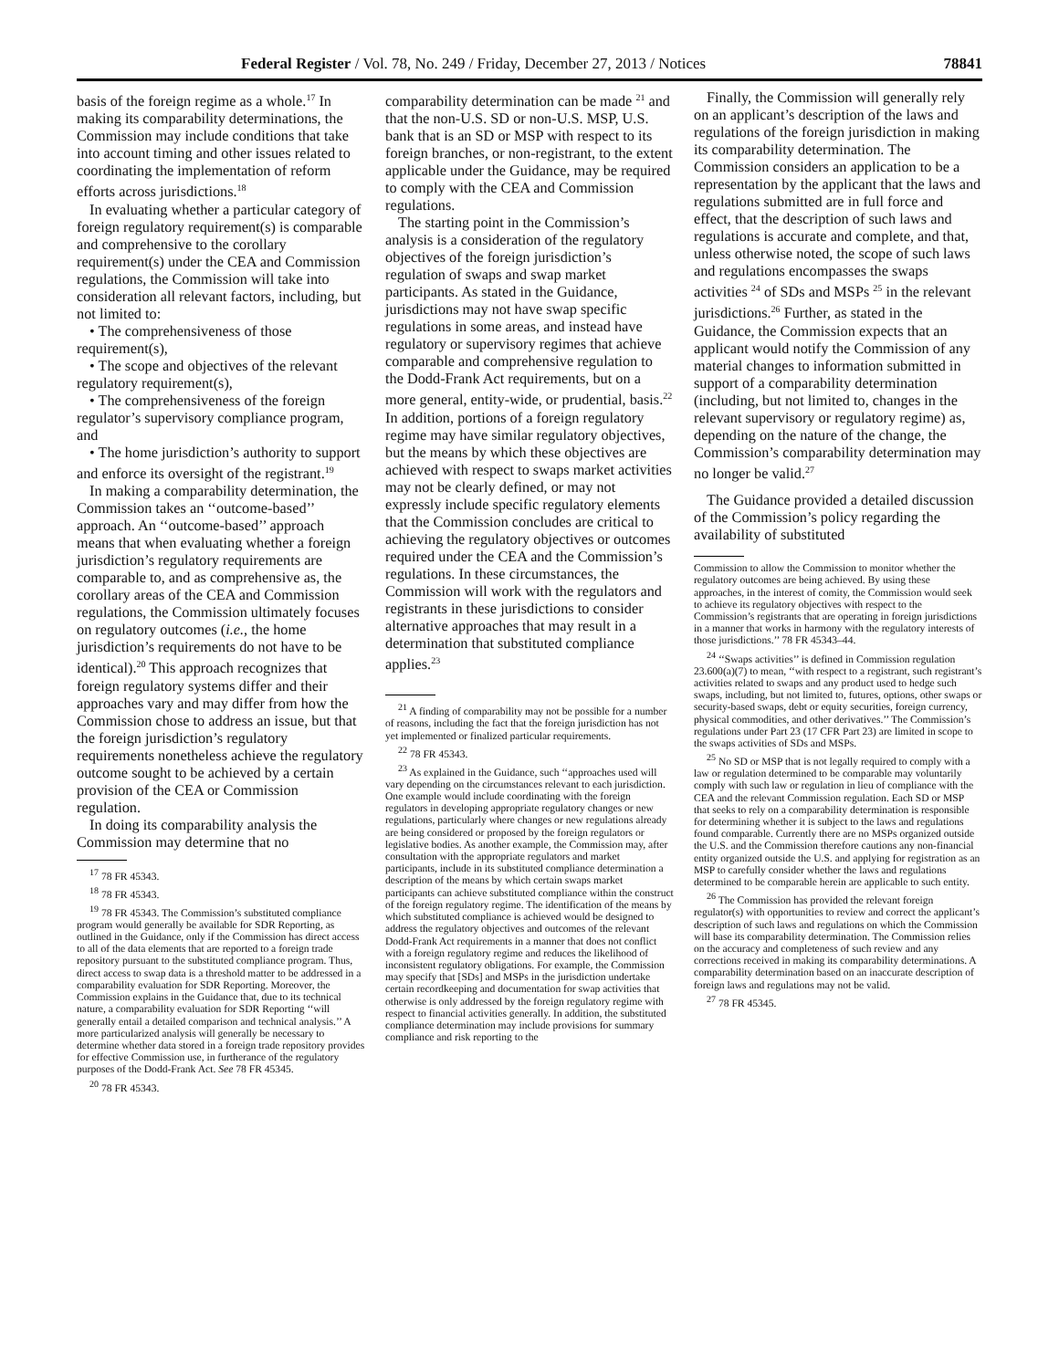Federal Register / Vol. 78, No. 249 / Friday, December 27, 2013 / Notices 78841
basis of the foreign regime as a whole.<sup>17</sup> In making its comparability determinations, the Commission may include conditions that take into account timing and other issues related to coordinating the implementation of reform efforts across jurisdictions.<sup>18</sup>
In evaluating whether a particular category of foreign regulatory requirement(s) is comparable and comprehensive to the corollary requirement(s) under the CEA and Commission regulations, the Commission will take into consideration all relevant factors, including, but not limited to:
• The comprehensiveness of those requirement(s),
• The scope and objectives of the relevant regulatory requirement(s),
• The comprehensiveness of the foreign regulator’s supervisory compliance program, and
• The home jurisdiction’s authority to support and enforce its oversight of the registrant.<sup>19</sup>
In making a comparability determination, the Commission takes an ‘‘outcome-based’’ approach. An ‘‘outcome-based’’ approach means that when evaluating whether a foreign jurisdiction’s regulatory requirements are comparable to, and as comprehensive as, the corollary areas of the CEA and Commission regulations, the Commission ultimately focuses on regulatory outcomes (i.e., the home jurisdiction’s requirements do not have to be identical).<sup>20</sup> This approach recognizes that foreign regulatory systems differ and their approaches vary and may differ from how the Commission chose to address an issue, but that the foreign jurisdiction’s regulatory requirements nonetheless achieve the regulatory outcome sought to be achieved by a certain provision of the CEA or Commission regulation.
In doing its comparability analysis the Commission may determine that no
<sup>17</sup> 78 FR 45343.
<sup>18</sup> 78 FR 45343.
<sup>19</sup> 78 FR 45343. The Commission’s substituted compliance program would generally be available for SDR Reporting, as outlined in the Guidance, only if the Commission has direct access to all of the data elements that are reported to a foreign trade repository pursuant to the substituted compliance program. Thus, direct access to swap data is a threshold matter to be addressed in a comparability evaluation for SDR Reporting. Moreover, the Commission explains in the Guidance that, due to its technical nature, a comparability evaluation for SDR Reporting ‘‘will generally entail a detailed comparison and technical analysis.’’ A more particularized analysis will generally be necessary to determine whether data stored in a foreign trade repository provides for effective Commission use, in furtherance of the regulatory purposes of the Dodd-Frank Act. See 78 FR 45345.
<sup>20</sup> 78 FR 45343.
comparability determination can be made <sup>21</sup> and that the non-U.S. SD or non-U.S. MSP, U.S. bank that is an SD or MSP with respect to its foreign branches, or non-registrant, to the extent applicable under the Guidance, may be required to comply with the CEA and Commission regulations.
The starting point in the Commission’s analysis is a consideration of the regulatory objectives of the foreign jurisdiction’s regulation of swaps and swap market participants. As stated in the Guidance, jurisdictions may not have swap specific regulations in some areas, and instead have regulatory or supervisory regimes that achieve comparable and comprehensive regulation to the Dodd-Frank Act requirements, but on a more general, entity-wide, or prudential, basis.<sup>22</sup> In addition, portions of a foreign regulatory regime may have similar regulatory objectives, but the means by which these objectives are achieved with respect to swaps market activities may not be clearly defined, or may not expressly include specific regulatory elements that the Commission concludes are critical to achieving the regulatory objectives or outcomes required under the CEA and the Commission’s regulations. In these circumstances, the Commission will work with the regulators and registrants in these jurisdictions to consider alternative approaches that may result in a determination that substituted compliance applies.<sup>23</sup>
<sup>21</sup> A finding of comparability may not be possible for a number of reasons, including the fact that the foreign jurisdiction has not yet implemented or finalized particular requirements.
<sup>22</sup> 78 FR 45343.
<sup>23</sup> As explained in the Guidance, such ‘‘approaches used will vary depending on the circumstances relevant to each jurisdiction. One example would include coordinating with the foreign regulators in developing appropriate regulatory changes or new regulations, particularly where changes or new regulations already are being considered or proposed by the foreign regulators or legislative bodies. As another example, the Commission may, after consultation with the appropriate regulators and market participants, include in its substituted compliance determination a description of the means by which certain swaps market participants can achieve substituted compliance within the construct of the foreign regulatory regime. The identification of the means by which substituted compliance is achieved would be designed to address the regulatory objectives and outcomes of the relevant Dodd-Frank Act requirements in a manner that does not conflict with a foreign regulatory regime and reduces the likelihood of inconsistent regulatory obligations. For example, the Commission may specify that [SDs] and MSPs in the jurisdiction undertake certain recordkeeping and documentation for swap activities that otherwise is only addressed by the foreign regulatory regime with respect to financial activities generally. In addition, the substituted compliance determination may include provisions for summary compliance and risk reporting to the
Finally, the Commission will generally rely on an applicant’s description of the laws and regulations of the foreign jurisdiction in making its comparability determination. The Commission considers an application to be a representation by the applicant that the laws and regulations submitted are in full force and effect, that the description of such laws and regulations is accurate and complete, and that, unless otherwise noted, the scope of such laws and regulations encompasses the swaps activities <sup>24</sup> of SDs and MSPs <sup>25</sup> in the relevant jurisdictions.<sup>26</sup> Further, as stated in the Guidance, the Commission expects that an applicant would notify the Commission of any material changes to information submitted in support of a comparability determination (including, but not limited to, changes in the relevant supervisory or regulatory regime) as, depending on the nature of the change, the Commission’s comparability determination may no longer be valid.<sup>27</sup>
The Guidance provided a detailed discussion of the Commission’s policy regarding the availability of substituted
Commission to allow the Commission to monitor whether the regulatory outcomes are being achieved. By using these approaches, in the interest of comity, the Commission would seek to achieve its regulatory objectives with respect to the Commission’s registrants that are operating in foreign jurisdictions in a manner that works in harmony with the regulatory interests of those jurisdictions.’’ 78 FR 45343–44.
<sup>24</sup> ‘‘Swaps activities’’ is defined in Commission regulation 23.600(a)(7) to mean, ‘‘with respect to a registrant, such registrant’s activities related to swaps and any product used to hedge such swaps, including, but not limited to, futures, options, other swaps or security-based swaps, debt or equity securities, foreign currency, physical commodities, and other derivatives.’’ The Commission’s regulations under Part 23 (17 CFR Part 23) are limited in scope to the swaps activities of SDs and MSPs.
<sup>25</sup> No SD or MSP that is not legally required to comply with a law or regulation determined to be comparable may voluntarily comply with such law or regulation in lieu of compliance with the CEA and the relevant Commission regulation. Each SD or MSP that seeks to rely on a comparability determination is responsible for determining whether it is subject to the laws and regulations found comparable. Currently there are no MSPs organized outside the U.S. and the Commission therefore cautions any non-financial entity organized outside the U.S. and applying for registration as an MSP to carefully consider whether the laws and regulations determined to be comparable herein are applicable to such entity.
<sup>26</sup> The Commission has provided the relevant foreign regulator(s) with opportunities to review and correct the applicant’s description of such laws and regulations on which the Commission will base its comparability determination. The Commission relies on the accuracy and completeness of such review and any corrections received in making its comparability determinations. A comparability determination based on an inaccurate description of foreign laws and regulations may not be valid.
<sup>27</sup> 78 FR 45345.